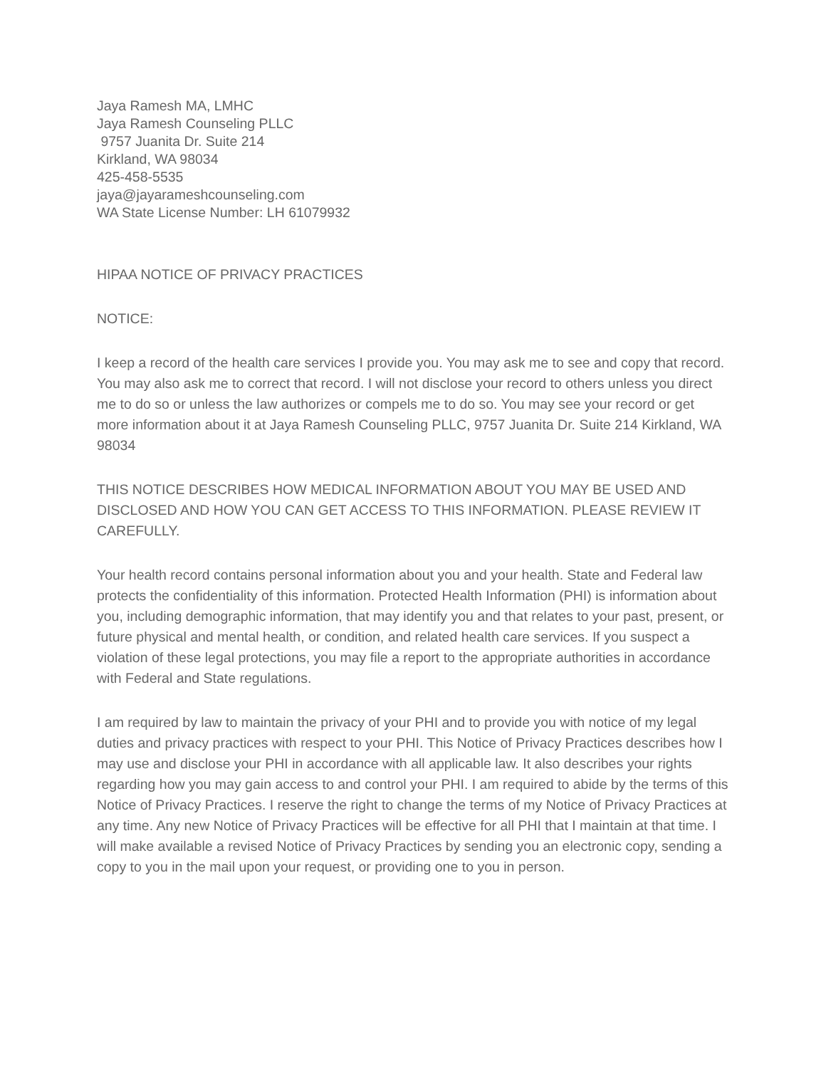Jaya Ramesh MA, LMHC
Jaya Ramesh Counseling PLLC
9757 Juanita Dr. Suite 214
Kirkland, WA 98034
425-458-5535
jaya@jayarameshcounseling.com
WA State License Number: LH 61079932
HIPAA NOTICE OF PRIVACY PRACTICES
NOTICE:
I keep a record of the health care services I provide you. You may ask me to see and copy that record. You may also ask me to correct that record. I will not disclose your record to others unless you direct me to do so or unless the law authorizes or compels me to do so. You may see your record or get more information about it at Jaya Ramesh Counseling PLLC, 9757 Juanita Dr. Suite 214 Kirkland, WA 98034
THIS NOTICE DESCRIBES HOW MEDICAL INFORMATION ABOUT YOU MAY BE USED AND DISCLOSED AND HOW YOU CAN GET ACCESS TO THIS INFORMATION. PLEASE REVIEW IT CAREFULLY.
Your health record contains personal information about you and your health. State and Federal law protects the confidentiality of this information. Protected Health Information (PHI) is information about you, including demographic information, that may identify you and that relates to your past, present, or future physical and mental health, or condition, and related health care services. If you suspect a violation of these legal protections, you may file a report to the appropriate authorities in accordance with Federal and State regulations.
I am required by law to maintain the privacy of your PHI and to provide you with notice of my legal duties and privacy practices with respect to your PHI. This Notice of Privacy Practices describes how I may use and disclose your PHI in accordance with all applicable law. It also describes your rights regarding how you may gain access to and control your PHI. I am required to abide by the terms of this Notice of Privacy Practices. I reserve the right to change the terms of my Notice of Privacy Practices at any time. Any new Notice of Privacy Practices will be effective for all PHI that I maintain at that time. I will make available a revised Notice of Privacy Practices by sending you an electronic copy, sending a copy to you in the mail upon your request, or providing one to you in person.